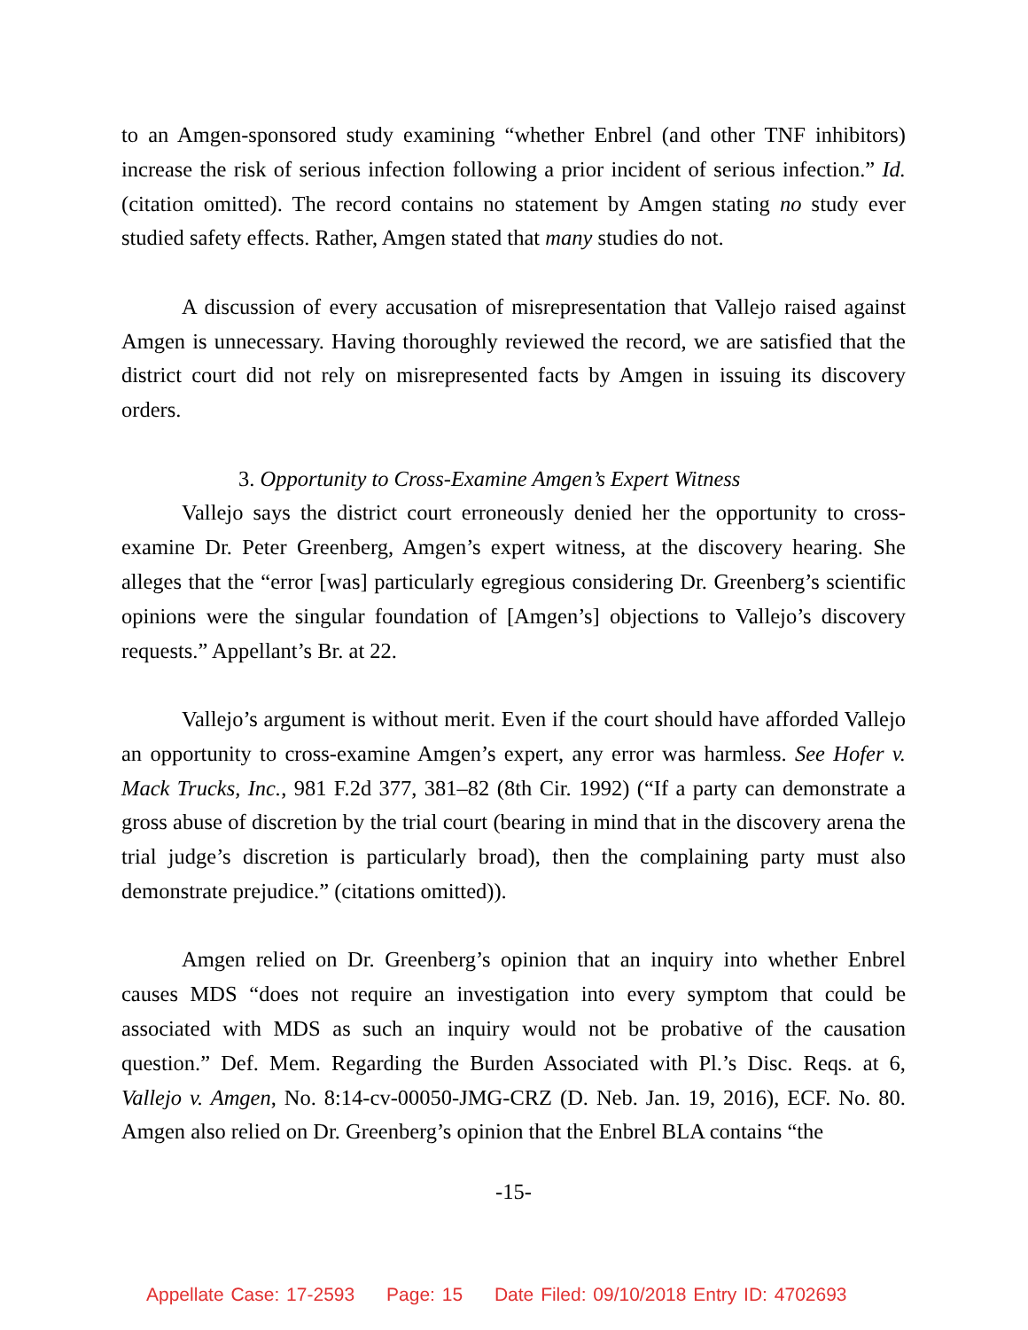to an Amgen-sponsored study examining “whether Enbrel (and other TNF inhibitors) increase the risk of serious infection following a prior incident of serious infection.” Id. (citation omitted). The record contains no statement by Amgen stating no study ever studied safety effects. Rather, Amgen stated that many studies do not.
A discussion of every accusation of misrepresentation that Vallejo raised against Amgen is unnecessary. Having thoroughly reviewed the record, we are satisfied that the district court did not rely on misrepresented facts by Amgen in issuing its discovery orders.
3. Opportunity to Cross-Examine Amgen’s Expert Witness
Vallejo says the district court erroneously denied her the opportunity to cross-examine Dr. Peter Greenberg, Amgen’s expert witness, at the discovery hearing. She alleges that the “error [was] particularly egregious considering Dr. Greenberg’s scientific opinions were the singular foundation of [Amgen’s] objections to Vallejo’s discovery requests.” Appellant’s Br. at 22.
Vallejo’s argument is without merit. Even if the court should have afforded Vallejo an opportunity to cross-examine Amgen’s expert, any error was harmless. See Hofer v. Mack Trucks, Inc., 981 F.2d 377, 381–82 (8th Cir. 1992) (“If a party can demonstrate a gross abuse of discretion by the trial court (bearing in mind that in the discovery arena the trial judge’s discretion is particularly broad), then the complaining party must also demonstrate prejudice.” (citations omitted)).
Amgen relied on Dr. Greenberg’s opinion that an inquiry into whether Enbrel causes MDS “does not require an investigation into every symptom that could be associated with MDS as such an inquiry would not be probative of the causation question.” Def. Mem. Regarding the Burden Associated with Pl.’s Disc. Reqs. at 6, Vallejo v. Amgen, No. 8:14-cv-00050-JMG-CRZ (D. Neb. Jan. 19, 2016), ECF. No. 80. Amgen also relied on Dr. Greenberg’s opinion that the Enbrel BLA contains “the
-15-
Appellate Case: 17-2593 Page: 15 Date Filed: 09/10/2018 Entry ID: 4702693